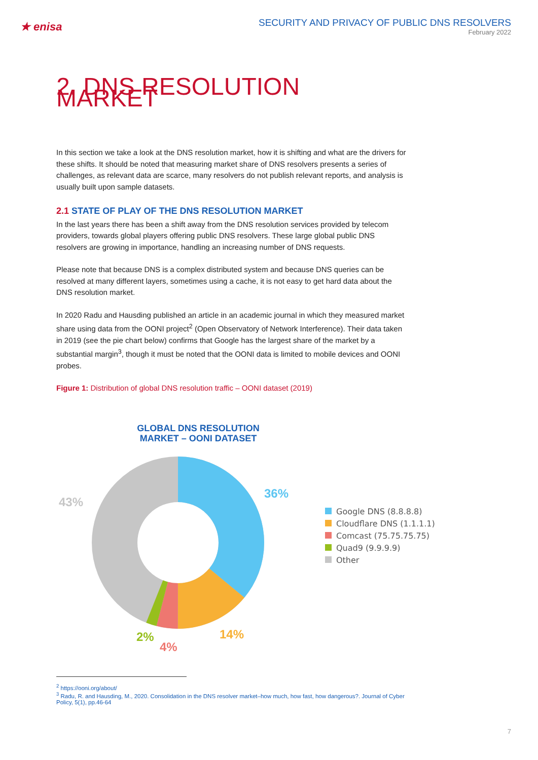★ enisa
SECURITY AND PRIVACY OF PUBLIC DNS RESOLVERS
February 2022
2. DNS RESOLUTION MARKET
In this section we take a look at the DNS resolution market, how it is shifting and what are the drivers for these shifts. It should be noted that measuring market share of DNS resolvers presents a series of challenges, as relevant data are scarce, many resolvers do not publish relevant reports, and analysis is usually built upon sample datasets.
2.1 STATE OF PLAY OF THE DNS RESOLUTION MARKET
In the last years there has been a shift away from the DNS resolution services provided by telecom providers, towards global players offering public DNS resolvers. These large global public DNS resolvers are growing in importance, handling an increasing number of DNS requests.
Please note that because DNS is a complex distributed system and because DNS queries can be resolved at many different layers, sometimes using a cache, it is not easy to get hard data about the DNS resolution market.
In 2020 Radu and Hausding published an article in an academic journal in which they measured market share using data from the OONI project<sup>2</sup> (Open Observatory of Network Interference). Their data taken in 2019 (see the pie chart below) confirms that Google has the largest share of the market by a substantial margin<sup>3</sup>, though it must be noted that the OONI data is limited to mobile devices and OONI probes.
Figure 1: Distribution of global DNS resolution traffic – OONI dataset (2019)
GLOBAL DNS RESOLUTION MARKET – OONI DATASET
36%
43%
14%
2%
4%
Google DNS (8.8.8.8)
Cloudflare DNS (1.1.1.1)
Comcast (75.75.75.75)
Quad9 (9.9.9.9)
Other
<sup>2</sup> https://ooni.org/about/
<sup>3</sup> Radu, R. and Hausding, M., 2020. Consolidation in the DNS resolver market–how much, how fast, how dangerous?. Journal of Cyber Policy, 5(1), pp.46-64
7